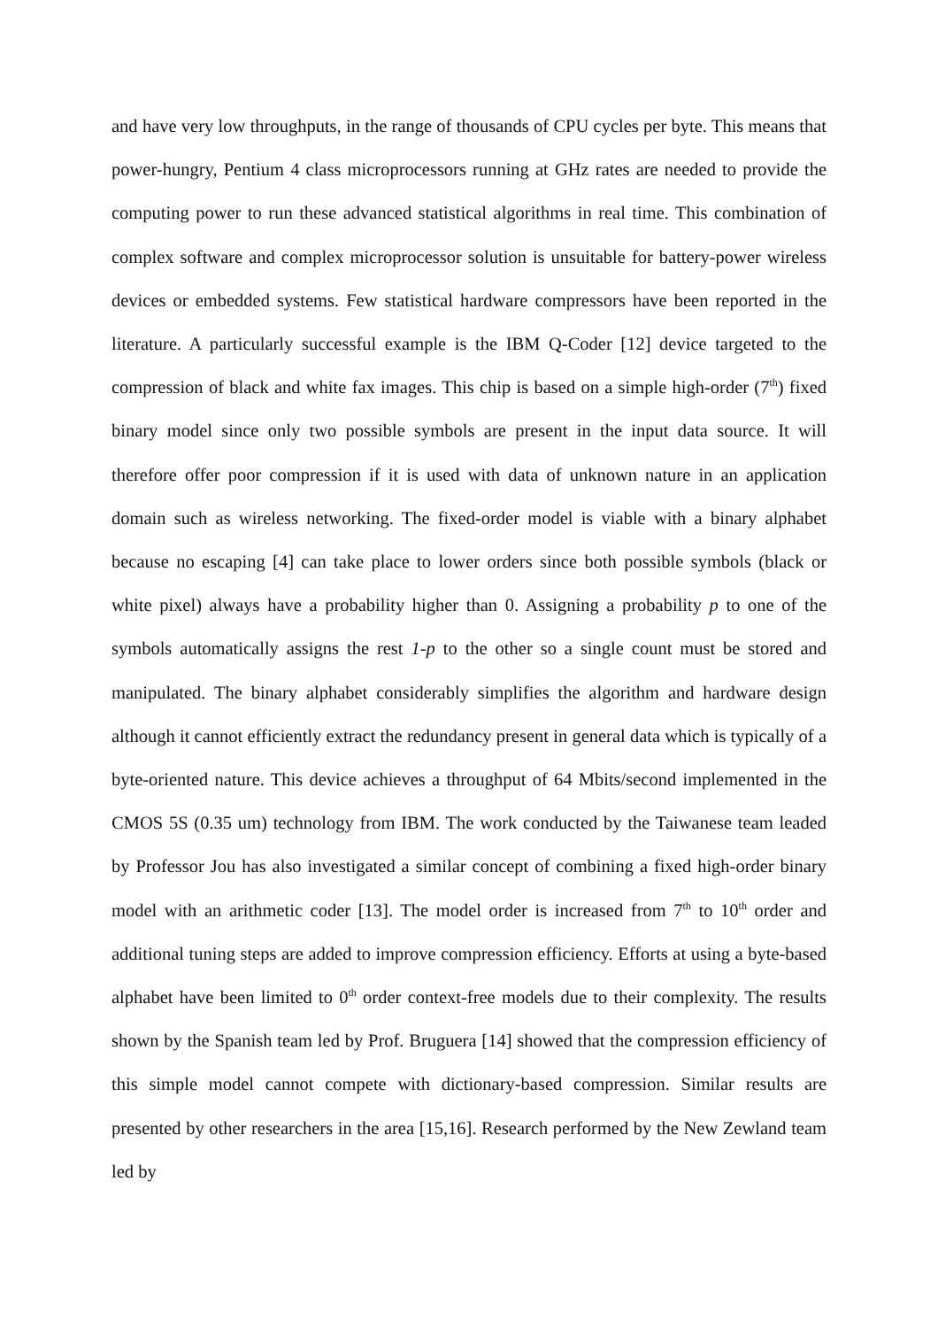and have very low throughputs, in the range of thousands of CPU cycles per byte. This means that power-hungry, Pentium 4 class microprocessors running at GHz rates are needed to provide the computing power to run these advanced statistical algorithms in real time. This combination of complex software and complex microprocessor solution is unsuitable for battery-power wireless devices or embedded systems. Few statistical hardware compressors have been reported in the literature. A particularly successful example is the IBM Q-Coder [12] device targeted to the compression of black and white fax images. This chip is based on a simple high-order (7<sup>th</sup>) fixed binary model since only two possible symbols are present in the input data source. It will therefore offer poor compression if it is used with data of unknown nature in an application domain such as wireless networking. The fixed-order model is viable with a binary alphabet because no escaping [4] can take place to lower orders since both possible symbols (black or white pixel) always have a probability higher than 0. Assigning a probability p to one of the symbols automatically assigns the rest 1-p to the other so a single count must be stored and manipulated. The binary alphabet considerably simplifies the algorithm and hardware design although it cannot efficiently extract the redundancy present in general data which is typically of a byte-oriented nature. This device achieves a throughput of 64 Mbits/second implemented in the CMOS 5S (0.35 um) technology from IBM. The work conducted by the Taiwanese team leaded by Professor Jou has also investigated a similar concept of combining a fixed high-order binary model with an arithmetic coder [13]. The model order is increased from 7<sup>th</sup> to 10<sup>th</sup> order and additional tuning steps are added to improve compression efficiency. Efforts at using a byte-based alphabet have been limited to 0<sup>th</sup> order context-free models due to their complexity. The results shown by the Spanish team led by Prof. Bruguera [14] showed that the compression efficiency of this simple model cannot compete with dictionary-based compression. Similar results are presented by other researchers in the area [15,16]. Research performed by the New Zewland team led by